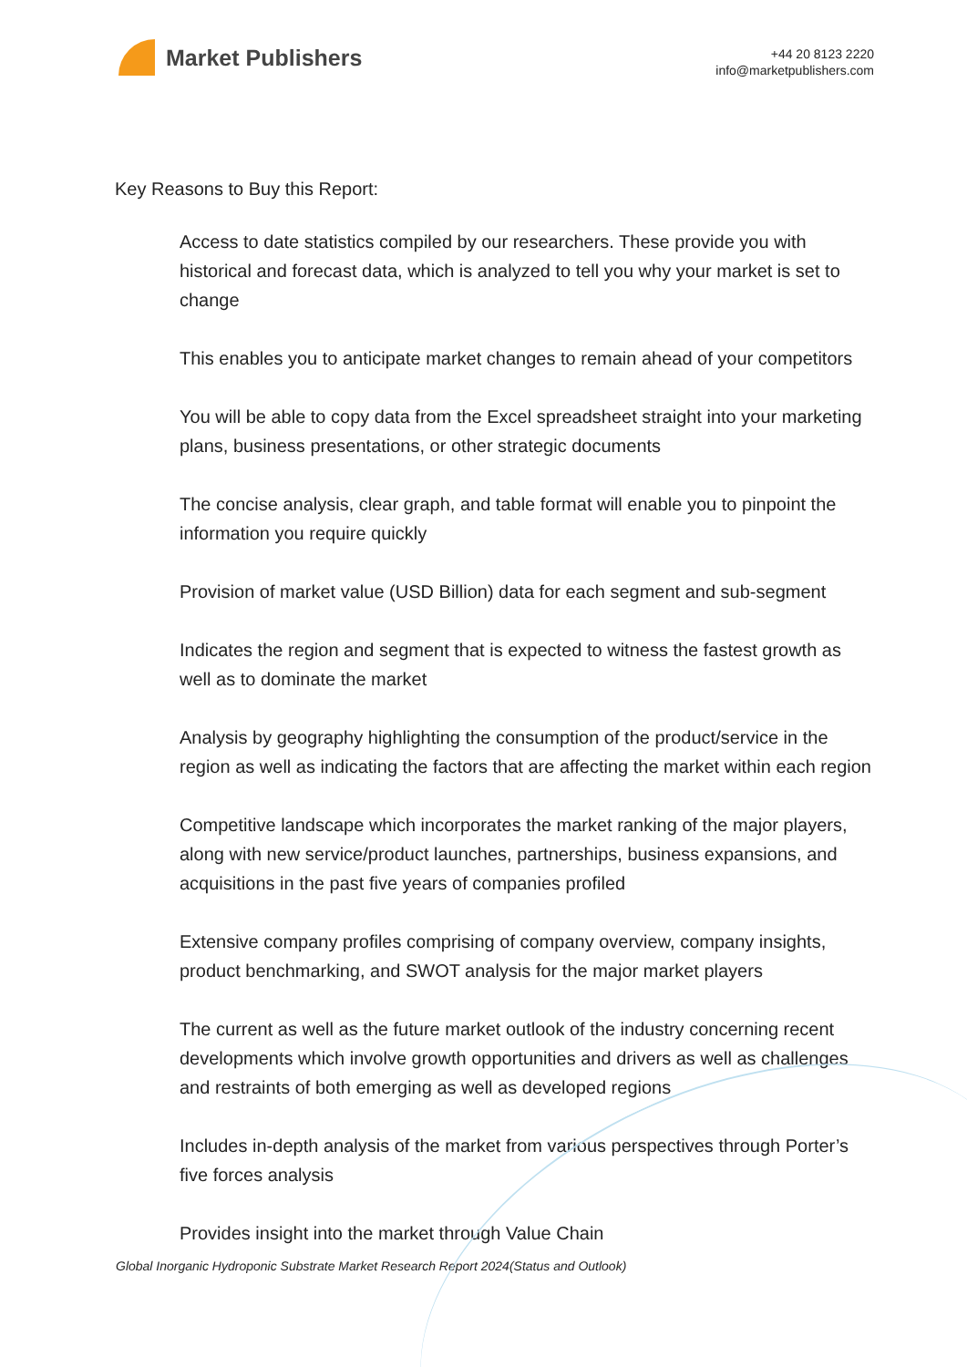Market Publishers
+44 20 8123 2220
info@marketpublishers.com
Key Reasons to Buy this Report:
Access to date statistics compiled by our researchers. These provide you with historical and forecast data, which is analyzed to tell you why your market is set to change
This enables you to anticipate market changes to remain ahead of your competitors
You will be able to copy data from the Excel spreadsheet straight into your marketing plans, business presentations, or other strategic documents
The concise analysis, clear graph, and table format will enable you to pinpoint the information you require quickly
Provision of market value (USD Billion) data for each segment and sub-segment
Indicates the region and segment that is expected to witness the fastest growth as well as to dominate the market
Analysis by geography highlighting the consumption of the product/service in the region as well as indicating the factors that are affecting the market within each region
Competitive landscape which incorporates the market ranking of the major players, along with new service/product launches, partnerships, business expansions, and acquisitions in the past five years of companies profiled
Extensive company profiles comprising of company overview, company insights, product benchmarking, and SWOT analysis for the major market players
The current as well as the future market outlook of the industry concerning recent developments which involve growth opportunities and drivers as well as challenges and restraints of both emerging as well as developed regions
Includes in-depth analysis of the market from various perspectives through Porter’s five forces analysis
Provides insight into the market through Value Chain
Global Inorganic Hydroponic Substrate Market Research Report 2024(Status and Outlook)